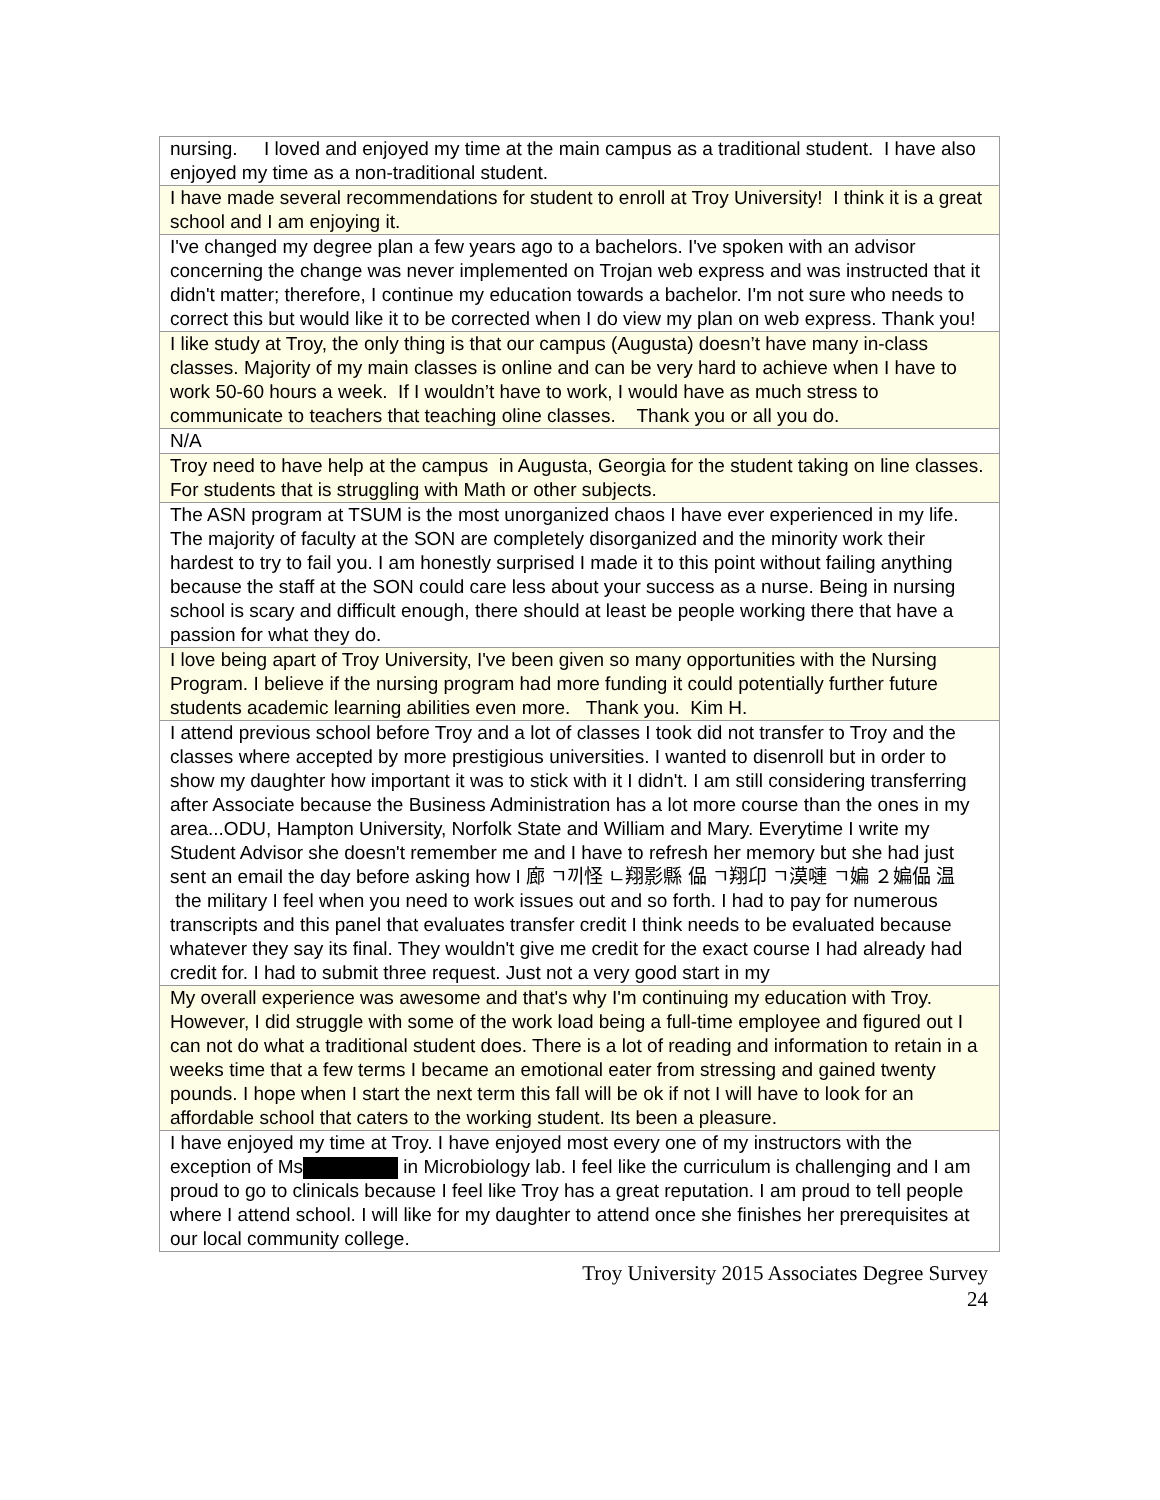| nursing. I loved and enjoyed my time at the main campus as a traditional student. I have also enjoyed my time as a non-traditional student. |
| I have made several recommendations for student to enroll at Troy University! I think it is a great school and I am enjoying it. |
| I've changed my degree plan a few years ago to a bachelors. I've spoken with an advisor concerning the change was never implemented on Trojan web express and was instructed that it didn't matter; therefore, I continue my education towards a bachelor. I'm not sure who needs to correct this but would like it to be corrected when I do view my plan on web express. Thank you! |
| I like study at Troy, the only thing is that our campus (Augusta) doesn’t have many in-class classes. Majority of my main classes is online and can be very hard to achieve when I have to work 50-60 hours a week. If I wouldn’t have to work, I would have as much stress to communicate to teachers that teaching oline classes. Thank you or all you do. |
| N/A |
| Troy need to have help at the campus in Augusta, Georgia for the student taking on line classes. For students that is struggling with Math or other subjects. |
| The ASN program at TSUM is the most unorganized chaos I have ever experienced in my life. The majority of faculty at the SON are completely disorganized and the minority work their hardest to try to fail you. I am honestly surprised I made it to this point without failing anything because the staff at the SON could care less about your success as a nurse. Being in nursing school is scary and difficult enough, there should at least be people working there that have a passion for what they do. |
| I love being apart of Troy University, I've been given so many opportunities with the Nursing Program. I believe if the nursing program had more funding it could potentially further future students academic learning abilities even more. Thank you. Kim H. |
| I attend previous school before Troy and a lot of classes I took did not transfer to Troy and the classes where accepted by more prestigious universities. I wanted to disenroll but in order to show my daughter how important it was to stick with it I didn't. I am still considering transferring after Associate because the Business Administration has a lot more course than the ones in my area...ODU, Hampton University, Norfolk State and William and Mary. Everytime I write my Student Advisor she doesn't remember me and I have to refresh her memory but she had just sent an email the day before asking how I 廊 ㄱ끼怪 ㄴ翔影縣 偘 ㄱ翔卬 ㄱ漠嗹 ㄱ媥 ２媥偘 温 the military I feel when you need to work issues out and so forth. I had to pay for numerous transcripts and this panel that evaluates transfer credit I think needs to be evaluated because whatever they say its final. They wouldn't give me credit for the exact course I had already had credit for. I had to submit three request. Just not a very good start in my |
| My overall experience was awesome and that's why I'm continuing my education with Troy. However, I did struggle with some of the work load being a full-time employee and figured out I can not do what a traditional student does. There is a lot of reading and information to retain in a weeks time that a few terms I became an emotional eater from stressing and gained twenty pounds. I hope when I start the next term this fall will be ok if not I will have to look for an affordable school that caters to the working student. Its been a pleasure. |
| I have enjoyed my time at Troy. I have enjoyed most every one of my instructors with the exception of Ms in Microbiology lab. I feel like the curriculum is challenging and I am proud to go to clinicals because I feel like Troy has a great reputation. I am proud to tell people where I attend school. I will like for my daughter to attend once she finishes her prerequisites at our local community college. |
Troy University 2015 Associates Degree Survey
24